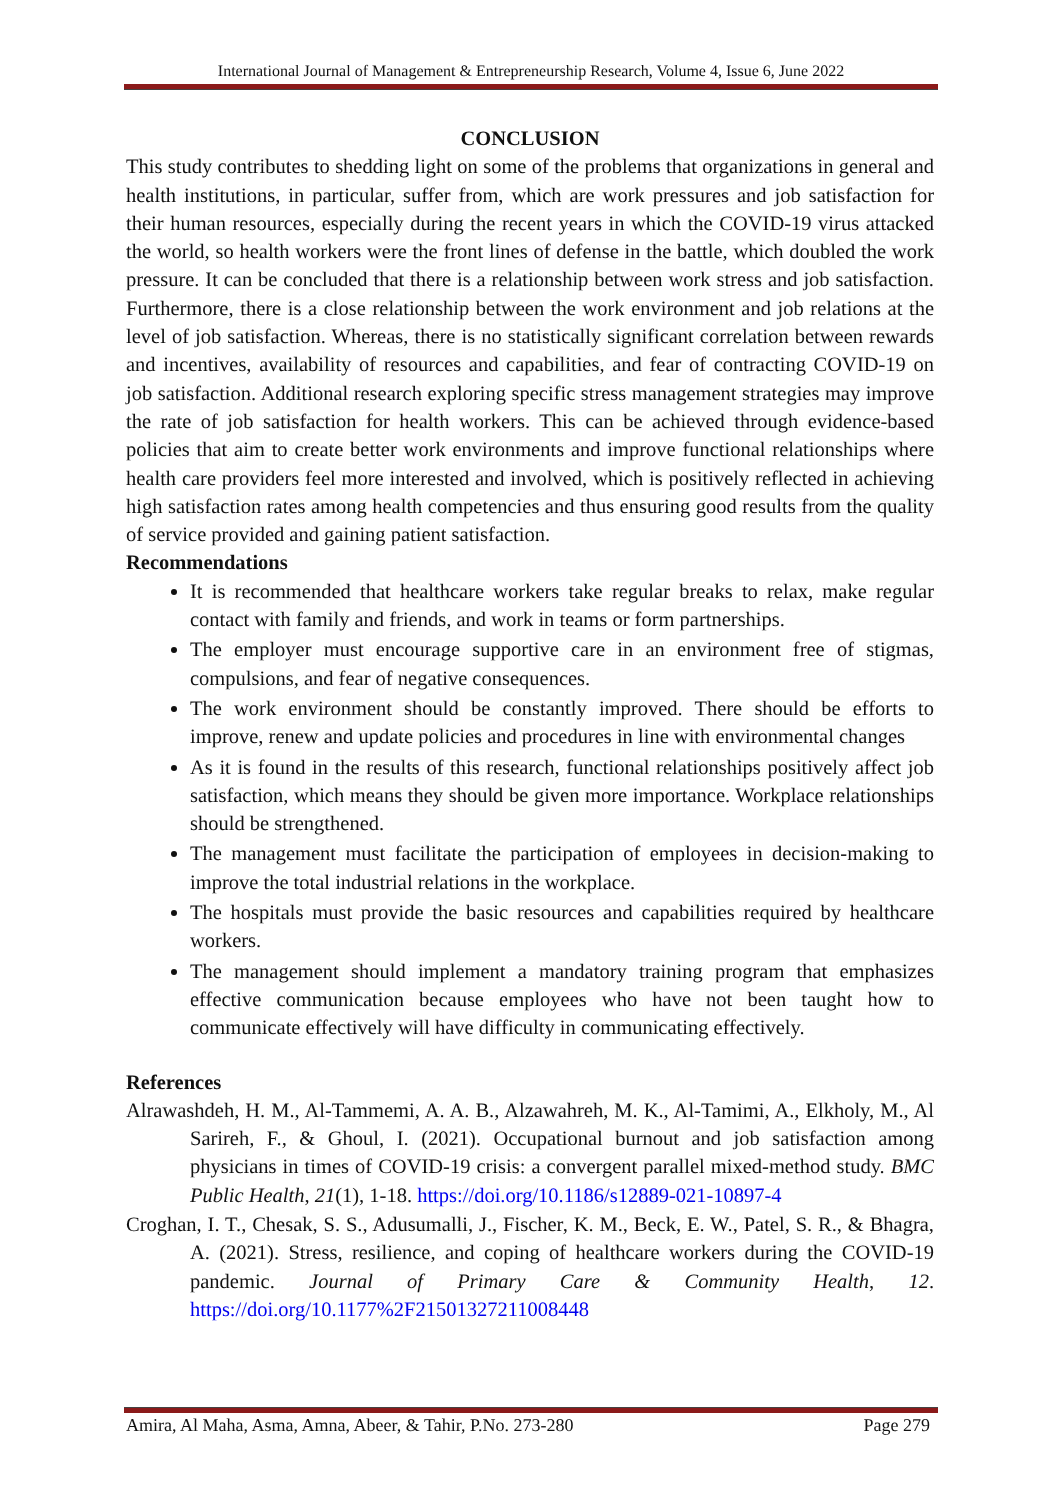International Journal of Management & Entrepreneurship Research, Volume 4, Issue 6, June 2022
CONCLUSION
This study contributes to shedding light on some of the problems that organizations in general and health institutions, in particular, suffer from, which are work pressures and job satisfaction for their human resources, especially during the recent years in which the COVID-19 virus attacked the world, so health workers were the front lines of defense in the battle, which doubled the work pressure. It can be concluded that there is a relationship between work stress and job satisfaction. Furthermore, there is a close relationship between the work environment and job relations at the level of job satisfaction. Whereas, there is no statistically significant correlation between rewards and incentives, availability of resources and capabilities, and fear of contracting COVID-19 on job satisfaction. Additional research exploring specific stress management strategies may improve the rate of job satisfaction for health workers. This can be achieved through evidence-based policies that aim to create better work environments and improve functional relationships where health care providers feel more interested and involved, which is positively reflected in achieving high satisfaction rates among health competencies and thus ensuring good results from the quality of service provided and gaining patient satisfaction.
Recommendations
It is recommended that healthcare workers take regular breaks to relax, make regular contact with family and friends, and work in teams or form partnerships.
The employer must encourage supportive care in an environment free of stigmas, compulsions, and fear of negative consequences.
The work environment should be constantly improved. There should be efforts to improve, renew and update policies and procedures in line with environmental changes
As it is found in the results of this research, functional relationships positively affect job satisfaction, which means they should be given more importance. Workplace relationships should be strengthened.
The management must facilitate the participation of employees in decision-making to improve the total industrial relations in the workplace.
The hospitals must provide the basic resources and capabilities required by healthcare workers.
The management should implement a mandatory training program that emphasizes effective communication because employees who have not been taught how to communicate effectively will have difficulty in communicating effectively.
References
Alrawashdeh, H. M., Al-Tammemi, A. A. B., Alzawahreh, M. K., Al-Tamimi, A., Elkholy, M., Al Sarireh, F., & Ghoul, I. (2021). Occupational burnout and job satisfaction among physicians in times of COVID-19 crisis: a convergent parallel mixed-method study. BMC Public Health, 21(1), 1-18. https://doi.org/10.1186/s12889-021-10897-4
Croghan, I. T., Chesak, S. S., Adusumalli, J., Fischer, K. M., Beck, E. W., Patel, S. R., & Bhagra, A. (2021). Stress, resilience, and coping of healthcare workers during the COVID-19 pandemic. Journal of Primary Care & Community Health, 12. https://doi.org/10.1177%2F21501327211008448
Amira, Al Maha, Asma, Amna, Abeer, & Tahir, P.No. 273-280 Page 279